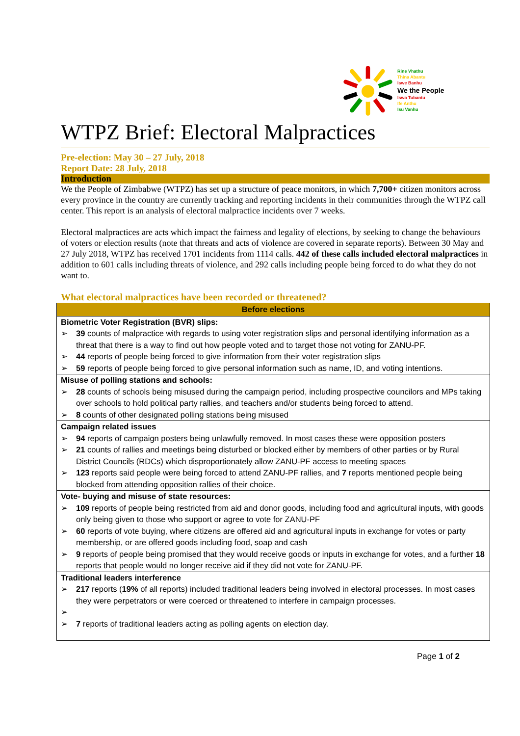Rine Vhathu
Thina Abantu
Iswe Banhu
We the People
Iswa Tubantu
Ife Anthu
Isu Vanhu
WTPZ Brief: Electoral Malpractices
Pre-election: May 30 – 27 July, 2018
Report Date: 28 July, 2018
Introduction
We the People of Zimbabwe (WTPZ) has set up a structure of peace monitors, in which 7,700+ citizen monitors across every province in the country are currently tracking and reporting incidents in their communities through the WTPZ call center. This report is an analysis of electoral malpractice incidents over 7 weeks.
Electoral malpractices are acts which impact the fairness and legality of elections, by seeking to change the behaviours of voters or election results (note that threats and acts of violence are covered in separate reports). Between 30 May and 27 July 2018, WTPZ has received 1701 incidents from 1114 calls. 442 of these calls included electoral malpractices in addition to 601 calls including threats of violence, and 292 calls including people being forced to do what they do not want to.
What electoral malpractices have been recorded or threatened?
| Before elections |
| --- |
| Biometric Voter Registration (BVR) slips: ➢ 39 counts of malpractice with regards to using voter registration slips and personal identifying information as a threat that there is a way to find out how people voted and to target those not voting for ZANU-PF. ➢ 44 reports of people being forced to give information from their voter registration slips ➢ 59 reports of people being forced to give personal information such as name, ID, and voting intentions. |
| Misuse of polling stations and schools: ➢ 28 counts of schools being misused during the campaign period, including prospective councilors and MPs taking over schools to hold political party rallies, and teachers and/or students being forced to attend. ➢ 8 counts of other designated polling stations being misused |
| Campaign related issues ➢ 94 reports of campaign posters being unlawfully removed. In most cases these were opposition posters ➢ 21 counts of rallies and meetings being disturbed or blocked either by members of other parties or by Rural District Councils (RDCs) which disproportionately allow ZANU-PF access to meeting spaces ➢ 123 reports said people were being forced to attend ZANU-PF rallies, and 7 reports mentioned people being blocked from attending opposition rallies of their choice. |
| Vote- buying and misuse of state resources: ➢ 109 reports of people being restricted from aid and donor goods, including food and agricultural inputs, with goods only being given to those who support or agree to vote for ZANU-PF ➢ 60 reports of vote buying, where citizens are offered aid and agricultural inputs in exchange for votes or party membership, or are offered goods including food, soap and cash ➢ 9 reports of people being promised that they would receive goods or inputs in exchange for votes, and a further 18 reports that people would no longer receive aid if they did not vote for ZANU-PF. |
| Traditional leaders interference ➢ 217 reports ( 19% of all reports) included traditional leaders being involved in electoral processes. In most cases they were perpetrators or were coerced or threatened to interfere in campaign processes. ➢ ➢ 7 reports of traditional leaders acting as polling agents on election day. |
Page 1 of 2